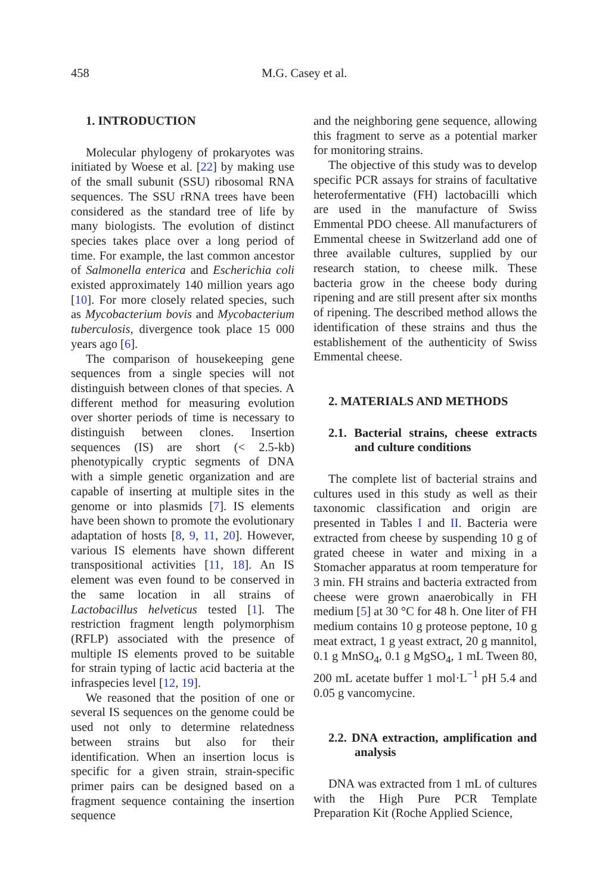458 M.G. Casey et al.
1. INTRODUCTION
Molecular phylogeny of prokaryotes was initiated by Woese et al. [22] by making use of the small subunit (SSU) ribosomal RNA sequences. The SSU rRNA trees have been considered as the standard tree of life by many biologists. The evolution of distinct species takes place over a long period of time. For example, the last common ancestor of Salmonella enterica and Escherichia coli existed approximately 140 million years ago [10]. For more closely related species, such as Mycobacterium bovis and Mycobacterium tuberculosis, divergence took place 15 000 years ago [6].
The comparison of housekeeping gene sequences from a single species will not distinguish between clones of that species. A different method for measuring evolution over shorter periods of time is necessary to distinguish between clones. Insertion sequences (IS) are short (< 2.5-kb) phenotypically cryptic segments of DNA with a simple genetic organization and are capable of inserting at multiple sites in the genome or into plasmids [7]. IS elements have been shown to promote the evolutionary adaptation of hosts [8, 9, 11, 20]. However, various IS elements have shown different transpositional activities [11, 18]. An IS element was even found to be conserved in the same location in all strains of Lactobacillus helveticus tested [1]. The restriction fragment length polymorphism (RFLP) associated with the presence of multiple IS elements proved to be suitable for strain typing of lactic acid bacteria at the infraspecies level [12, 19].
We reasoned that the position of one or several IS sequences on the genome could be used not only to determine relatedness between strains but also for their identification. When an insertion locus is specific for a given strain, strain-specific primer pairs can be designed based on a fragment sequence containing the insertion sequence
and the neighboring gene sequence, allowing this fragment to serve as a potential marker for monitoring strains.
The objective of this study was to develop specific PCR assays for strains of facultative heterofermentative (FH) lactobacilli which are used in the manufacture of Swiss Emmental PDO cheese. All manufacturers of Emmental cheese in Switzerland add one of three available cultures, supplied by our research station, to cheese milk. These bacteria grow in the cheese body during ripening and are still present after six months of ripening. The described method allows the identification of these strains and thus the establishement of the authenticity of Swiss Emmental cheese.
2. MATERIALS AND METHODS
2.1. Bacterial strains, cheese extracts and culture conditions
The complete list of bacterial strains and cultures used in this study as well as their taxonomic classification and origin are presented in Tables I and II. Bacteria were extracted from cheese by suspending 10 g of grated cheese in water and mixing in a Stomacher apparatus at room temperature for 3 min. FH strains and bacteria extracted from cheese were grown anaerobically in FH medium [5] at 30 °C for 48 h. One liter of FH medium contains 10 g proteose peptone, 10 g meat extract, 1 g yeast extract, 20 g mannitol, 0.1 g MnSO<sub>4</sub>, 0.1 g MgSO<sub>4</sub>, 1 mL Tween 80, 200 mL acetate buffer 1 mol·L<sup>−1</sup> pH 5.4 and 0.05 g vancomycine.
2.2. DNA extraction, amplification and analysis
DNA was extracted from 1 mL of cultures with the High Pure PCR Template Preparation Kit (Roche Applied Science,